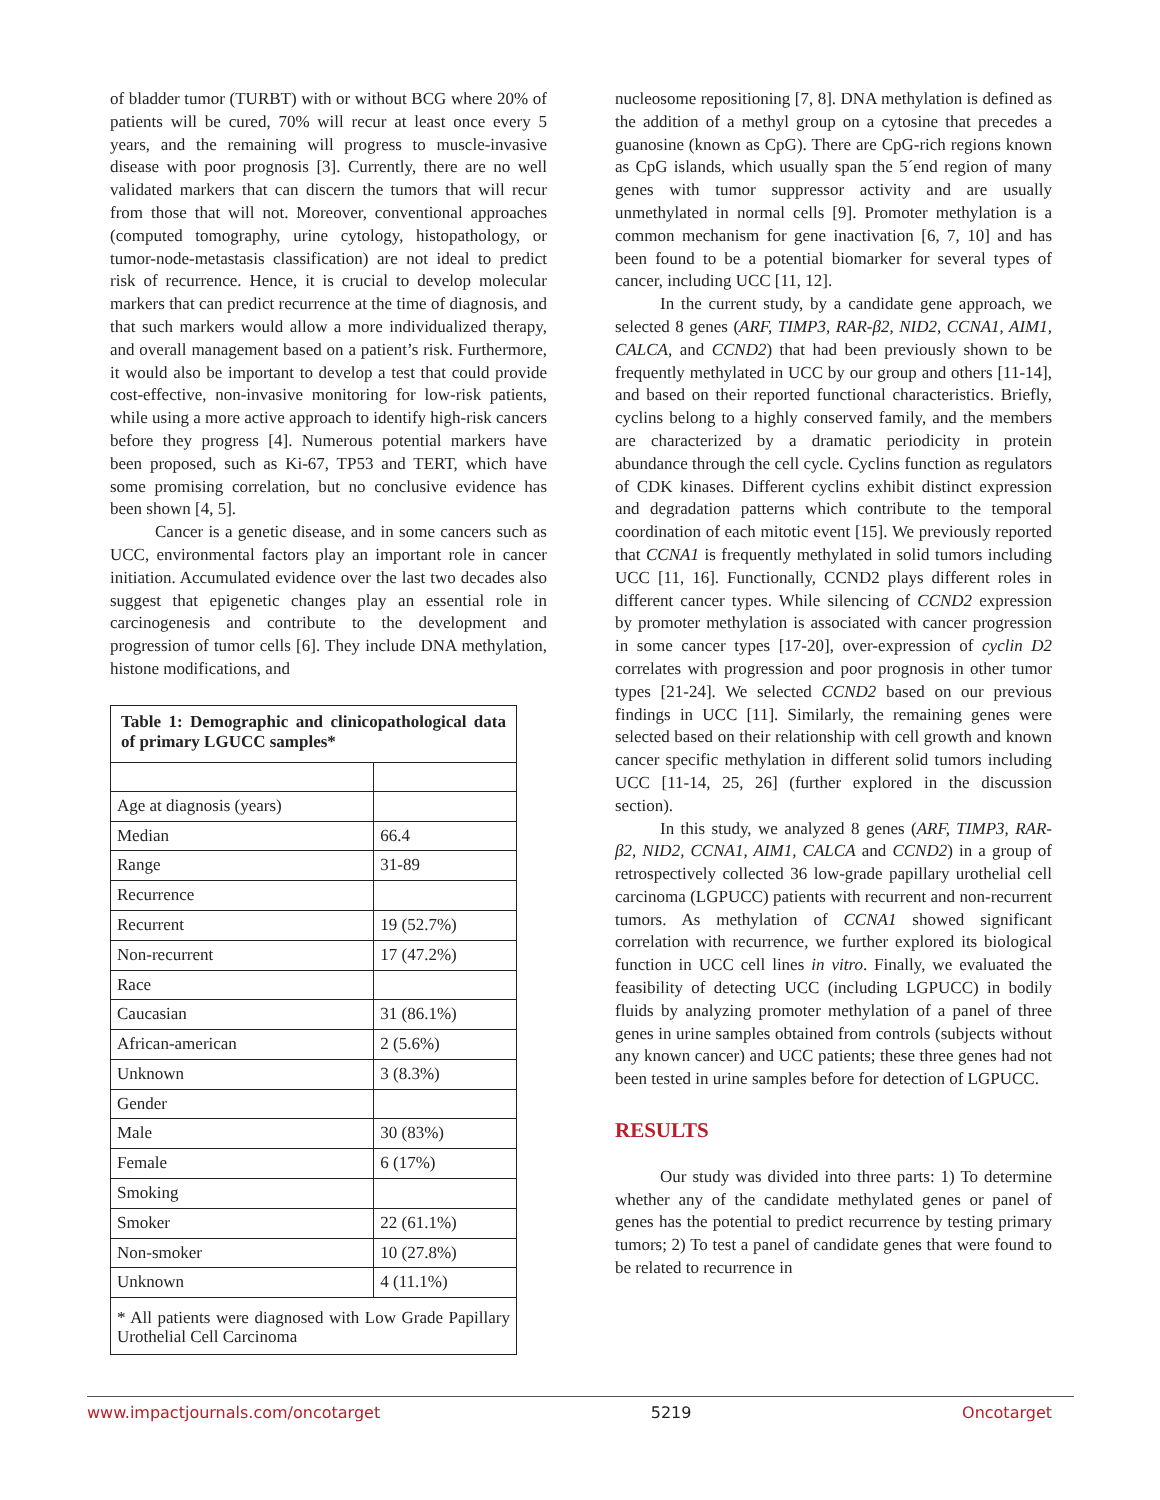of bladder tumor (TURBT) with or without BCG where 20% of patients will be cured, 70% will recur at least once every 5 years, and the remaining will progress to muscle-invasive disease with poor prognosis [3]. Currently, there are no well validated markers that can discern the tumors that will recur from those that will not. Moreover, conventional approaches (computed tomography, urine cytology, histopathology, or tumor-node-metastasis classification) are not ideal to predict risk of recurrence. Hence, it is crucial to develop molecular markers that can predict recurrence at the time of diagnosis, and that such markers would allow a more individualized therapy, and overall management based on a patient’s risk. Furthermore, it would also be important to develop a test that could provide cost-effective, non-invasive monitoring for low-risk patients, while using a more active approach to identify high-risk cancers before they progress [4]. Numerous potential markers have been proposed, such as Ki-67, TP53 and TERT, which have some promising correlation, but no conclusive evidence has been shown [4, 5].
Cancer is a genetic disease, and in some cancers such as UCC, environmental factors play an important role in cancer initiation. Accumulated evidence over the last two decades also suggest that epigenetic changes play an essential role in carcinogenesis and contribute to the development and progression of tumor cells [6]. They include DNA methylation, histone modifications, and
| Table 1: Demographic and clinicopathological data of primary LGUCC samples* | |
| Age at diagnosis (years) | |
| Median | 66.4 |
| Range | 31-89 |
| Recurrence | |
| Recurrent | 19 (52.7%) |
| Non-recurrent | 17 (47.2%) |
| Race | |
| Caucasian | 31 (86.1%) |
| African-american | 2 (5.6%) |
| Unknown | 3 (8.3%) |
| Gender | |
| Male | 30 (83%) |
| Female | 6 (17%) |
| Smoking | |
| Smoker | 22 (61.1%) |
| Non-smoker | 10 (27.8%) |
| Unknown | 4 (11.1%) |
| * All patients were diagnosed with Low Grade Papillary Urothelial Cell Carcinoma | |
nucleosome repositioning [7, 8]. DNA methylation is defined as the addition of a methyl group on a cytosine that precedes a guanosine (known as CpG). There are CpG-rich regions known as CpG islands, which usually span the 5´end region of many genes with tumor suppressor activity and are usually unmethylated in normal cells [9]. Promoter methylation is a common mechanism for gene inactivation [6, 7, 10] and has been found to be a potential biomarker for several types of cancer, including UCC [11, 12].
In the current study, by a candidate gene approach, we selected 8 genes (ARF, TIMP3, RAR-β2, NID2, CCNA1, AIM1, CALCA, and CCND2) that had been previously shown to be frequently methylated in UCC by our group and others [11-14], and based on their reported functional characteristics. Briefly, cyclins belong to a highly conserved family, and the members are characterized by a dramatic periodicity in protein abundance through the cell cycle. Cyclins function as regulators of CDK kinases. Different cyclins exhibit distinct expression and degradation patterns which contribute to the temporal coordination of each mitotic event [15]. We previously reported that CCNA1 is frequently methylated in solid tumors including UCC [11, 16]. Functionally, CCND2 plays different roles in different cancer types. While silencing of CCND2 expression by promoter methylation is associated with cancer progression in some cancer types [17-20], over-expression of cyclin D2 correlates with progression and poor prognosis in other tumor types [21-24]. We selected CCND2 based on our previous findings in UCC [11]. Similarly, the remaining genes were selected based on their relationship with cell growth and known cancer specific methylation in different solid tumors including UCC [11-14, 25, 26] (further explored in the discussion section).
In this study, we analyzed 8 genes (ARF, TIMP3, RAR-β2, NID2, CCNA1, AIM1, CALCA and CCND2) in a group of retrospectively collected 36 low-grade papillary urothelial cell carcinoma (LGPUCC) patients with recurrent and non-recurrent tumors. As methylation of CCNA1 showed significant correlation with recurrence, we further explored its biological function in UCC cell lines in vitro. Finally, we evaluated the feasibility of detecting UCC (including LGPUCC) in bodily fluids by analyzing promoter methylation of a panel of three genes in urine samples obtained from controls (subjects without any known cancer) and UCC patients; these three genes had not been tested in urine samples before for detection of LGPUCC.
RESULTS
Our study was divided into three parts: 1) To determine whether any of the candidate methylated genes or panel of genes has the potential to predict recurrence by testing primary tumors; 2) To test a panel of candidate genes that were found to be related to recurrence in
www.impactjournals.com/oncotarget 5219 Oncotarget